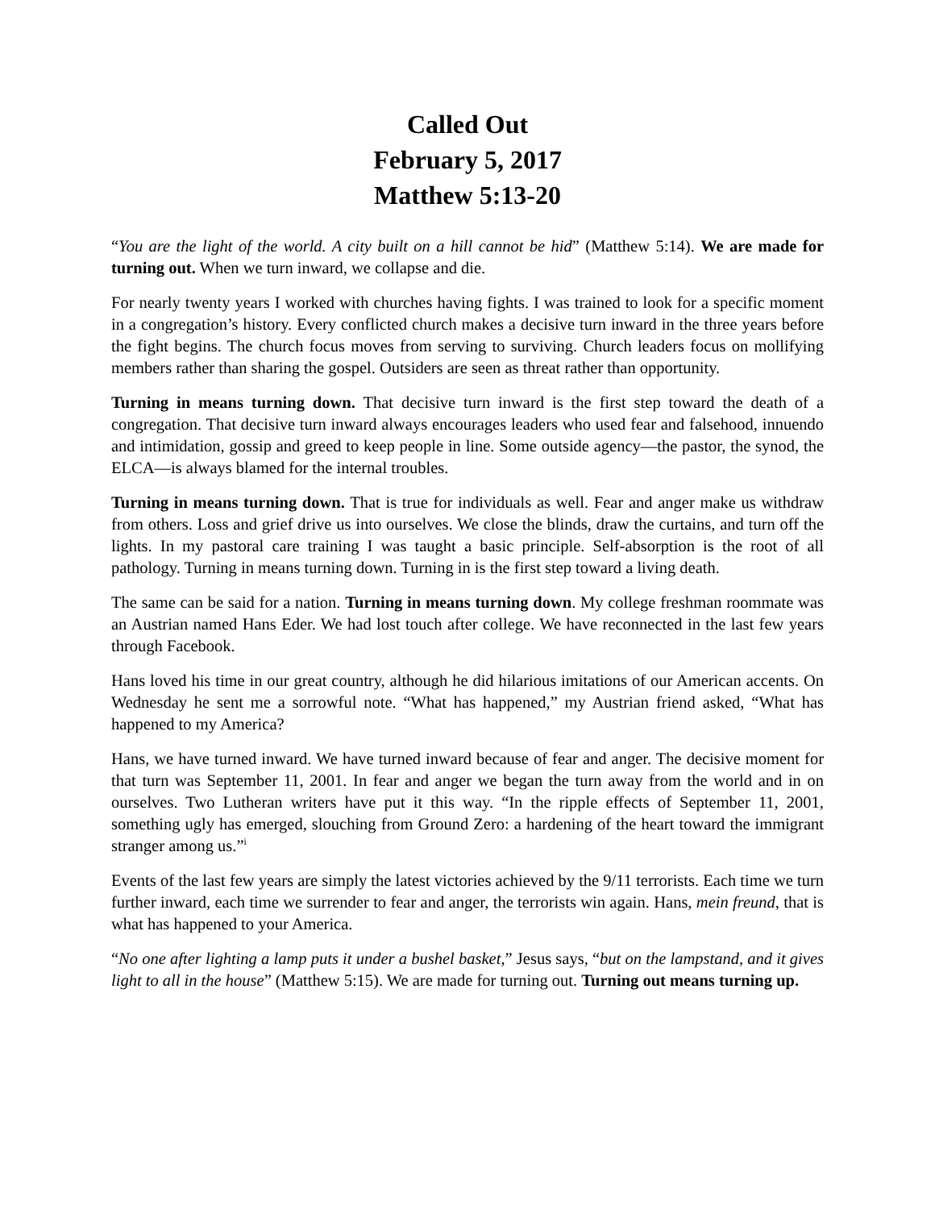Called Out
February 5, 2017
Matthew 5:13-20
“You are the light of the world. A city built on a hill cannot be hid” (Matthew 5:14). We are made for turning out. When we turn inward, we collapse and die.
For nearly twenty years I worked with churches having fights. I was trained to look for a specific moment in a congregation’s history. Every conflicted church makes a decisive turn inward in the three years before the fight begins. The church focus moves from serving to surviving. Church leaders focus on mollifying members rather than sharing the gospel. Outsiders are seen as threat rather than opportunity.
Turning in means turning down. That decisive turn inward is the first step toward the death of a congregation. That decisive turn inward always encourages leaders who used fear and falsehood, innuendo and intimidation, gossip and greed to keep people in line. Some outside agency—the pastor, the synod, the ELCA—is always blamed for the internal troubles.
Turning in means turning down. That is true for individuals as well. Fear and anger make us withdraw from others. Loss and grief drive us into ourselves. We close the blinds, draw the curtains, and turn off the lights. In my pastoral care training I was taught a basic principle. Self-absorption is the root of all pathology. Turning in means turning down. Turning in is the first step toward a living death.
The same can be said for a nation. Turning in means turning down. My college freshman roommate was an Austrian named Hans Eder. We had lost touch after college. We have reconnected in the last few years through Facebook.
Hans loved his time in our great country, although he did hilarious imitations of our American accents. On Wednesday he sent me a sorrowful note. “What has happened,” my Austrian friend asked, “What has happened to my America?
Hans, we have turned inward. We have turned inward because of fear and anger. The decisive moment for that turn was September 11, 2001. In fear and anger we began the turn away from the world and in on ourselves. Two Lutheran writers have put it this way. “In the ripple effects of September 11, 2001, something ugly has emerged, slouching from Ground Zero: a hardening of the heart toward the immigrant stranger among us.”<sup>i</sup>
Events of the last few years are simply the latest victories achieved by the 9/11 terrorists. Each time we turn further inward, each time we surrender to fear and anger, the terrorists win again. Hans, mein freund, that is what has happened to your America.
“No one after lighting a lamp puts it under a bushel basket,” Jesus says, “but on the lampstand, and it gives light to all in the house” (Matthew 5:15). We are made for turning out. Turning out means turning up.